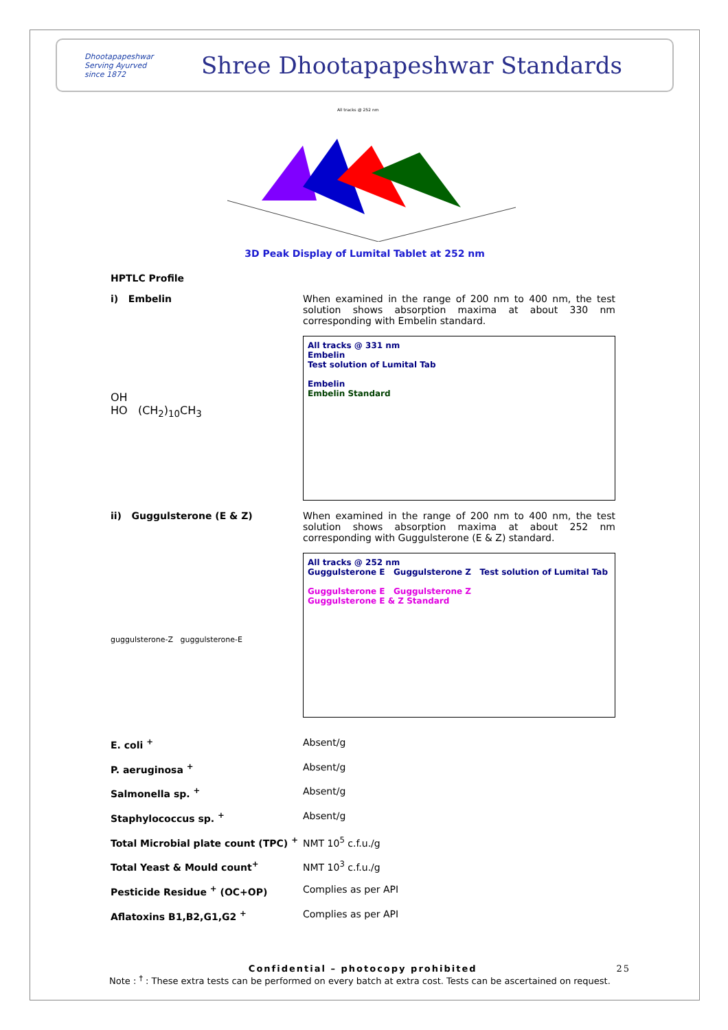Dhootapapeshwar
Serving Ayurved since 1872
Shree Dhootapapeshwar Standards
All tracks @ 252 nm
3D Peak Display of Lumital Tablet at 252 nm
HPTLC Profile
i) Embelin When examined in the range of 200 nm to 400 nm, the test solution shows absorption maxima at about 330 nm corresponding with Embelin standard.
OH
HO (CH<sub>2</sub>)<sub>10</sub>CH<sub>3</sub>
All tracks @ 331 nm
Embelin
Test solution of Lumital Tab
Embelin
Embelin Standard
ii) Guggulsterone (E & Z) When examined in the range of 200 nm to 400 nm, the test solution shows absorption maxima at about 252 nm corresponding with Guggulsterone (E & Z) standard.
guggulsterone-Z guggulsterone-E
All tracks @ 252 nm
Guggulsterone E Guggulsterone Z Test solution of Lumital Tab
Guggulsterone E Guggulsterone Z
Guggulsterone E & Z Standard
| E. coli <sup>+</sup> | Absent/g |
| P. aeruginosa <sup>+</sup> | Absent/g |
| Salmonella sp. <sup>+</sup> | Absent/g |
| Staphylococcus sp. <sup>+</sup> | Absent/g |
| Total Microbial plate count (TPC) <sup>+</sup> | NMT 10<sup>5</sup> c.f.u./g |
| Total Yeast & Mould count<sup>+</sup> | NMT 10<sup>3</sup> c.f.u./g |
| Pesticide Residue <sup>+</sup> (OC+OP) | Complies as per API |
| Aflatoxins B1,B2,G1,G2 <sup>+</sup> | Complies as per API |
Confidential – photocopy prohibited 25
Note : <sup>†</sup> : These extra tests can be performed on every batch at extra cost. Tests can be ascertained on request.